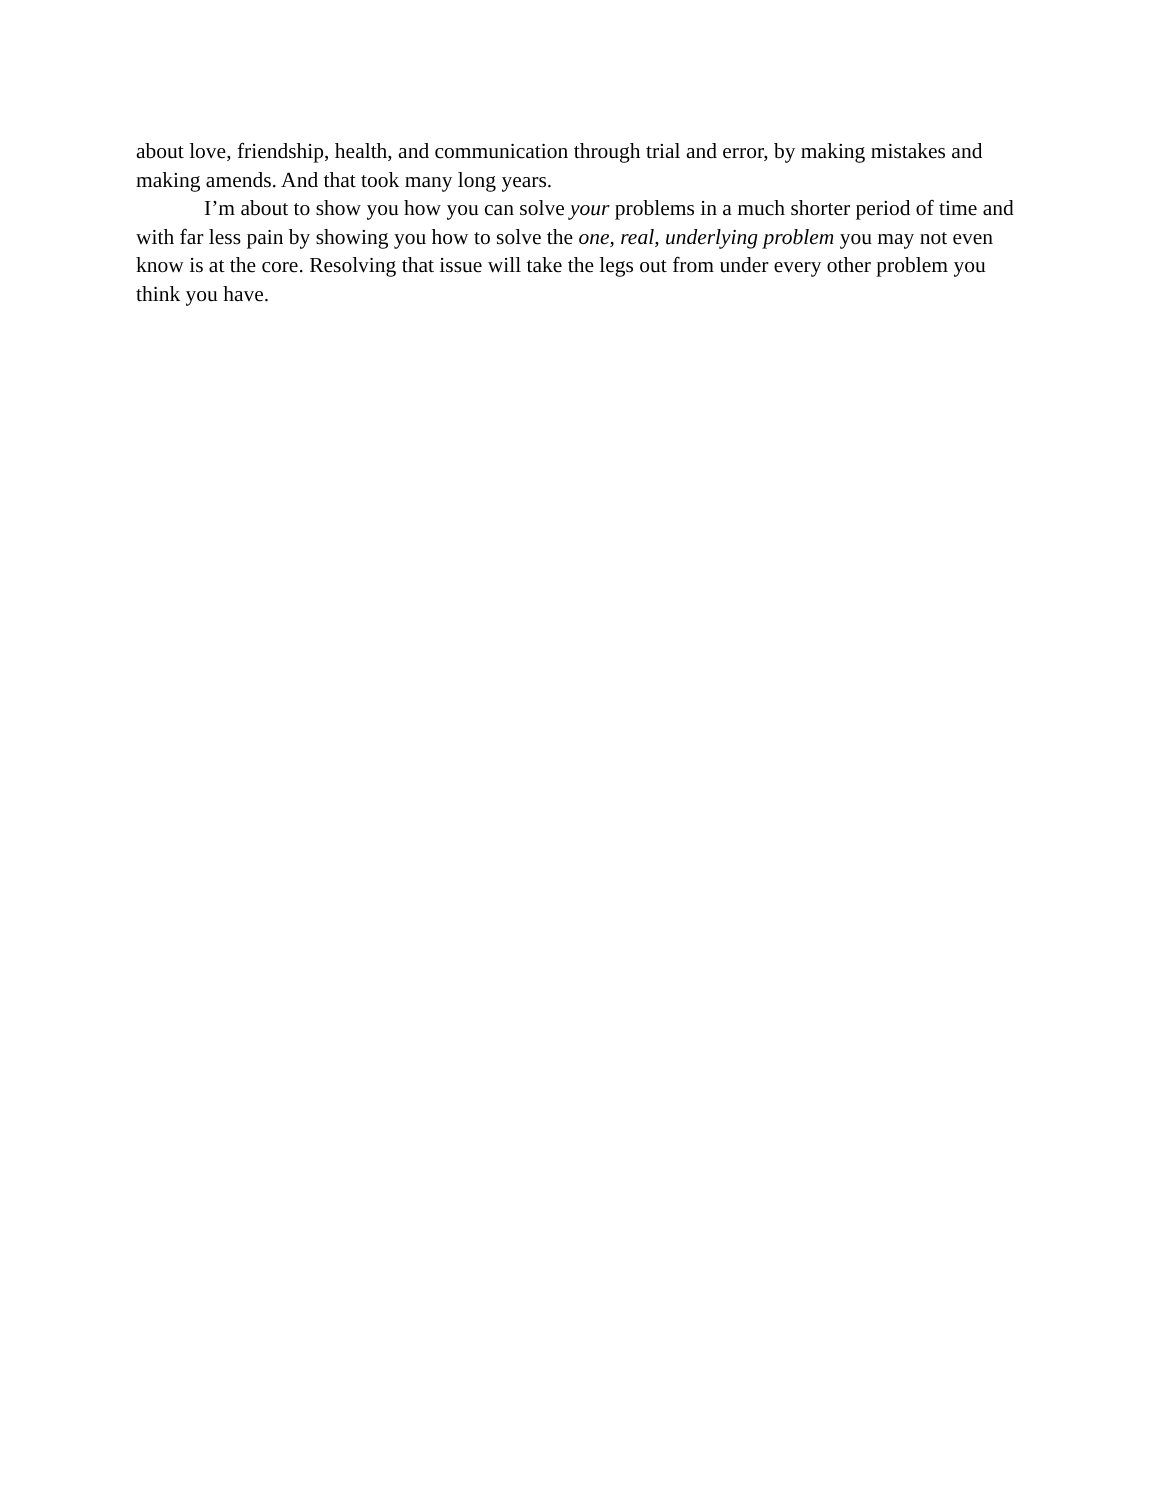about love, friendship, health, and communication through trial and error, by making mistakes and making amends. And that took many long years.
I’m about to show you how you can solve your problems in a much shorter period of time and with far less pain by showing you how to solve the one, real, underlying problem you may not even know is at the core. Resolving that issue will take the legs out from under every other problem you think you have.